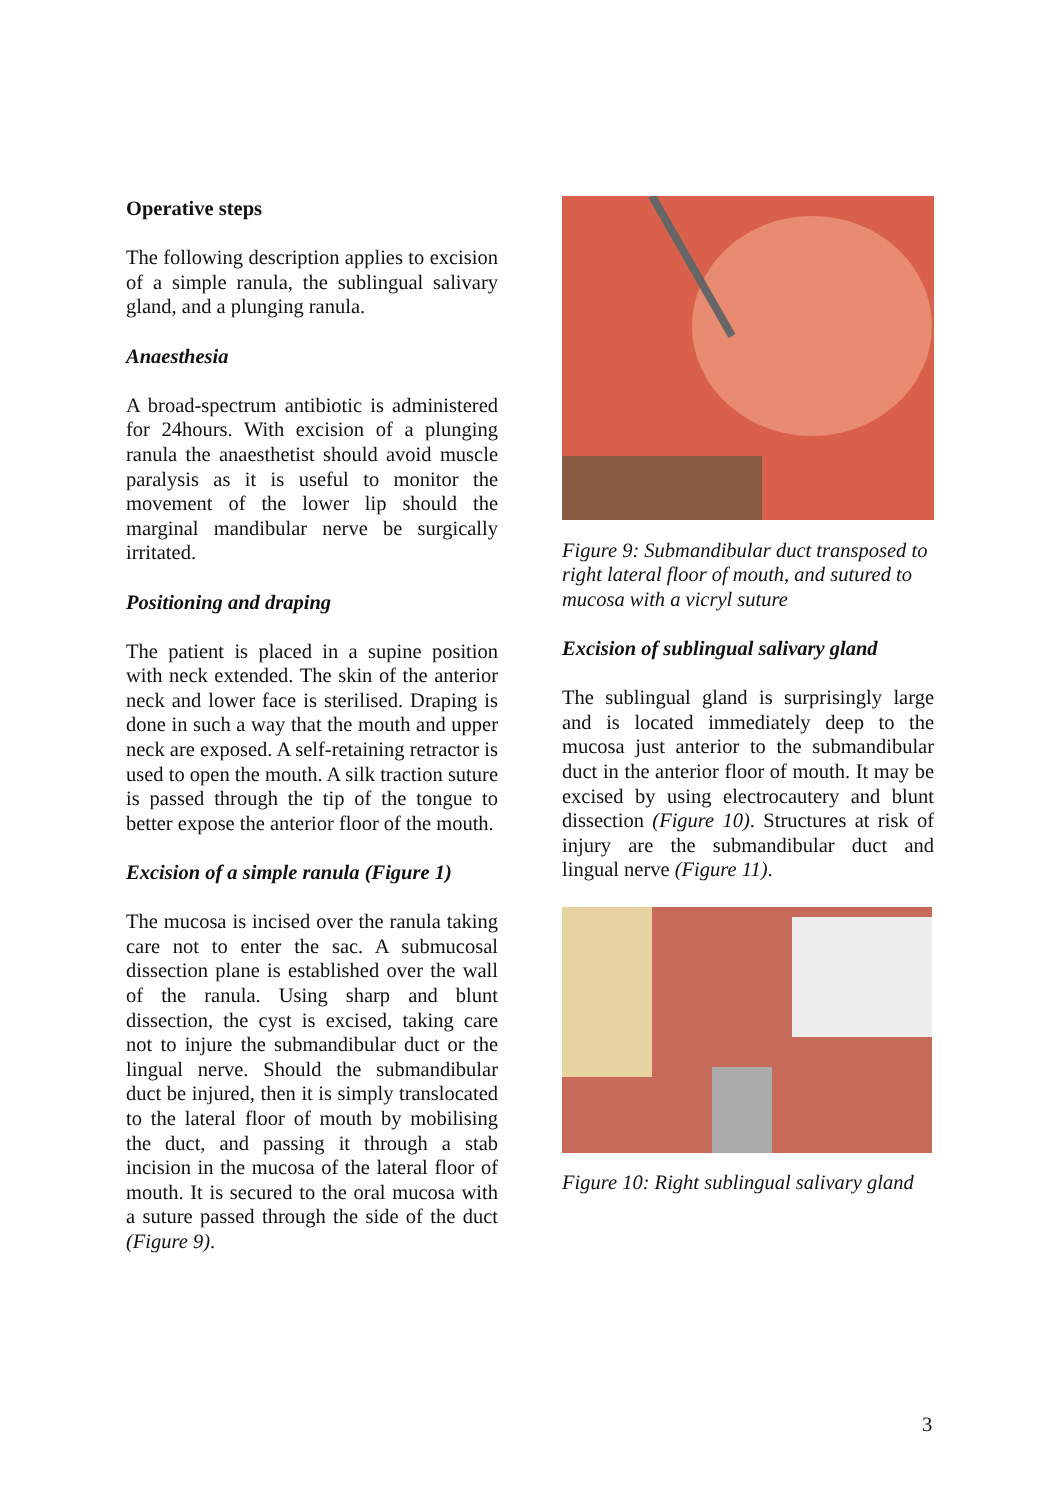Operative steps
The following description applies to excision of a simple ranula, the sublingual salivary gland, and a plunging ranula.
Anaesthesia
A broad-spectrum antibiotic is administered for 24hours. With excision of a plunging ranula the anaesthetist should avoid muscle paralysis as it is useful to monitor the movement of the lower lip should the marginal mandibular nerve be surgically irritated.
Positioning and draping
The patient is placed in a supine position with neck extended. The skin of the anterior neck and lower face is sterilised. Draping is done in such a way that the mouth and upper neck are exposed. A self-retaining retractor is used to open the mouth. A silk traction suture is passed through the tip of the tongue to better expose the anterior floor of the mouth.
Excision of a simple ranula (Figure 1)
The mucosa is incised over the ranula taking care not to enter the sac. A submucosal dissection plane is established over the wall of the ranula. Using sharp and blunt dissection, the cyst is excised, taking care not to injure the submandibular duct or the lingual nerve. Should the submandibular duct be injured, then it is simply translocated to the lateral floor of mouth by mobilising the duct, and passing it through a stab incision in the mucosa of the lateral floor of mouth. It is secured to the oral mucosa with a suture passed through the side of the duct (Figure 9).
Figure 9: Submandibular duct transposed to right lateral floor of mouth, and sutured to mucosa with a vicryl suture
Excision of sublingual salivary gland
The sublingual gland is surprisingly large and is located immediately deep to the mucosa just anterior to the submandibular duct in the anterior floor of mouth. It may be excised by using electrocautery and blunt dissection (Figure 10). Structures at risk of injury are the submandibular duct and lingual nerve (Figure 11).
Figure 10: Right sublingual salivary gland
3